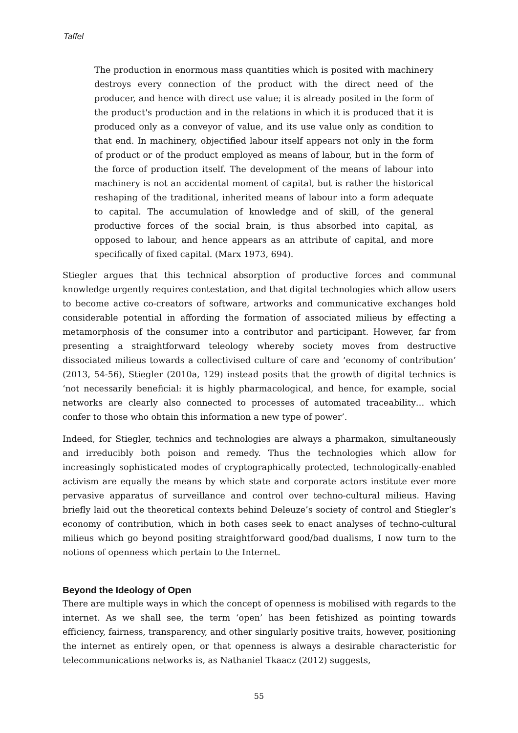Taffel
The production in enormous mass quantities which is posited with machinery destroys every connection of the product with the direct need of the producer, and hence with direct use value; it is already posited in the form of the product's production and in the relations in which it is produced that it is produced only as a conveyor of value, and its use value only as condition to that end. In machinery, objectified labour itself appears not only in the form of product or of the product employed as means of labour, but in the form of the force of production itself. The development of the means of labour into machinery is not an accidental moment of capital, but is rather the historical reshaping of the traditional, inherited means of labour into a form adequate to capital. The accumulation of knowledge and of skill, of the general productive forces of the social brain, is thus absorbed into capital, as opposed to labour, and hence appears as an attribute of capital, and more specifically of fixed capital. (Marx 1973, 694).
Stiegler argues that this technical absorption of productive forces and communal knowledge urgently requires contestation, and that digital technologies which allow users to become active co-creators of software, artworks and communicative exchanges hold considerable potential in affording the formation of associated milieus by effecting a metamorphosis of the consumer into a contributor and participant. However, far from presenting a straightforward teleology whereby society moves from destructive dissociated milieus towards a collectivised culture of care and ‘economy of contribution’ (2013, 54-56), Stiegler (2010a, 129) instead posits that the growth of digital technics is ‘not necessarily beneficial: it is highly pharmacological, and hence, for example, social networks are clearly also connected to processes of automated traceability… which confer to those who obtain this information a new type of power’.
Indeed, for Stiegler, technics and technologies are always a pharmakon, simultaneously and irreducibly both poison and remedy. Thus the technologies which allow for increasingly sophisticated modes of cryptographically protected, technologically-enabled activism are equally the means by which state and corporate actors institute ever more pervasive apparatus of surveillance and control over techno-cultural milieus. Having briefly laid out the theoretical contexts behind Deleuze’s society of control and Stiegler’s economy of contribution, which in both cases seek to enact analyses of techno-cultural milieus which go beyond positing straightforward good/bad dualisms, I now turn to the notions of openness which pertain to the Internet.
Beyond the Ideology of Open
There are multiple ways in which the concept of openness is mobilised with regards to the internet. As we shall see, the term ‘open’ has been fetishized as pointing towards efficiency, fairness, transparency, and other singularly positive traits, however, positioning the internet as entirely open, or that openness is always a desirable characteristic for telecommunications networks is, as Nathaniel Tkaacz (2012) suggests,
55